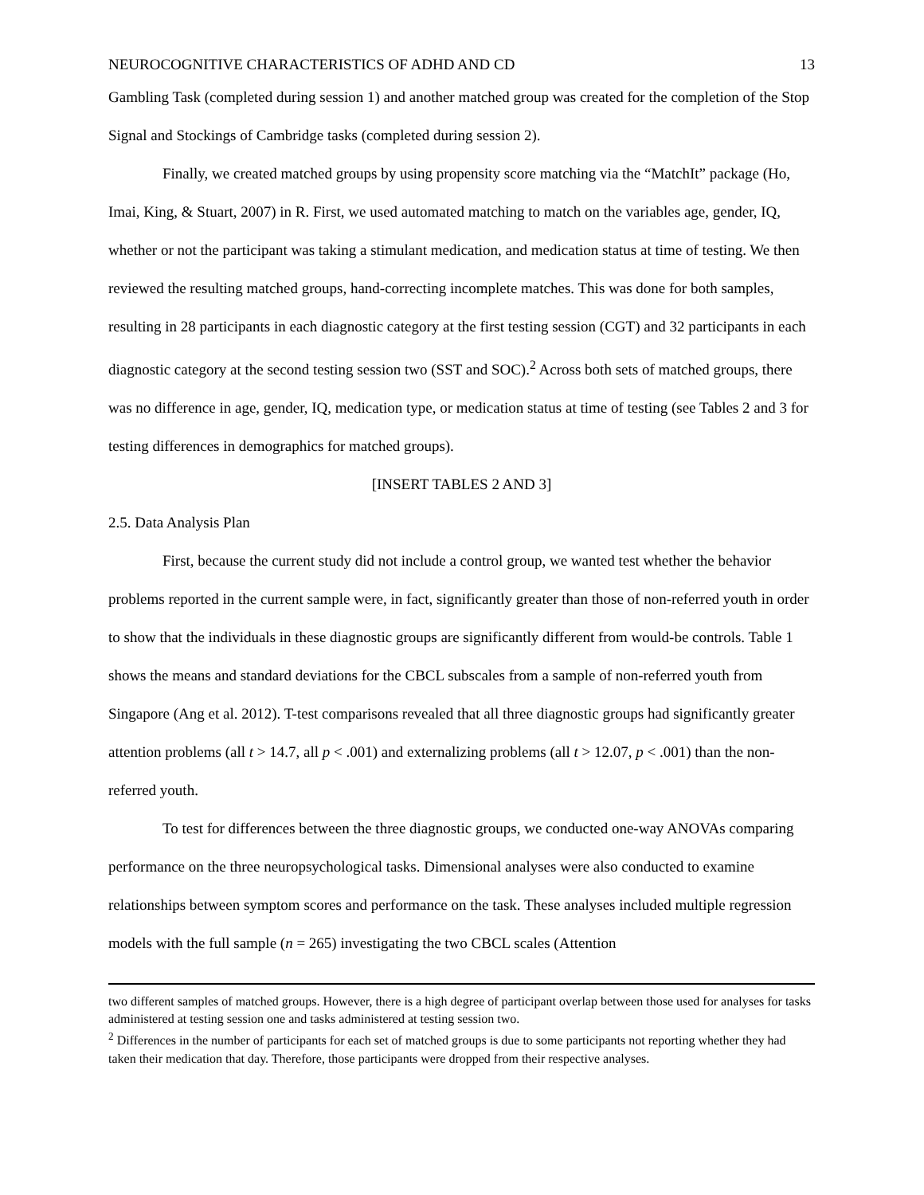NEUROCOGNITIVE CHARACTERISTICS OF ADHD AND CD 13
Gambling Task (completed during session 1) and another matched group was created for the completion of the Stop Signal and Stockings of Cambridge tasks (completed during session 2).
Finally, we created matched groups by using propensity score matching via the “MatchIt” package (Ho, Imai, King, & Stuart, 2007) in R. First, we used automated matching to match on the variables age, gender, IQ, whether or not the participant was taking a stimulant medication, and medication status at time of testing. We then reviewed the resulting matched groups, hand-correcting incomplete matches. This was done for both samples, resulting in 28 participants in each diagnostic category at the first testing session (CGT) and 32 participants in each diagnostic category at the second testing session two (SST and SOC).<sup>2</sup> Across both sets of matched groups, there was no difference in age, gender, IQ, medication type, or medication status at time of testing (see Tables 2 and 3 for testing differences in demographics for matched groups).
[INSERT TABLES 2 AND 3]
2.5. Data Analysis Plan
First, because the current study did not include a control group, we wanted test whether the behavior problems reported in the current sample were, in fact, significantly greater than those of non-referred youth in order to show that the individuals in these diagnostic groups are significantly different from would-be controls. Table 1 shows the means and standard deviations for the CBCL subscales from a sample of non-referred youth from Singapore (Ang et al. 2012). T-test comparisons revealed that all three diagnostic groups had significantly greater attention problems (all t > 14.7, all p < .001) and externalizing problems (all t > 12.07, p < .001) than the non-referred youth.
To test for differences between the three diagnostic groups, we conducted one-way ANOVAs comparing performance on the three neuropsychological tasks. Dimensional analyses were also conducted to examine relationships between symptom scores and performance on the task. These analyses included multiple regression models with the full sample (n = 265) investigating the two CBCL scales (Attention
two different samples of matched groups. However, there is a high degree of participant overlap between those used for analyses for tasks administered at testing session one and tasks administered at testing session two.
<sup>2</sup> Differences in the number of participants for each set of matched groups is due to some participants not reporting whether they had taken their medication that day. Therefore, those participants were dropped from their respective analyses.